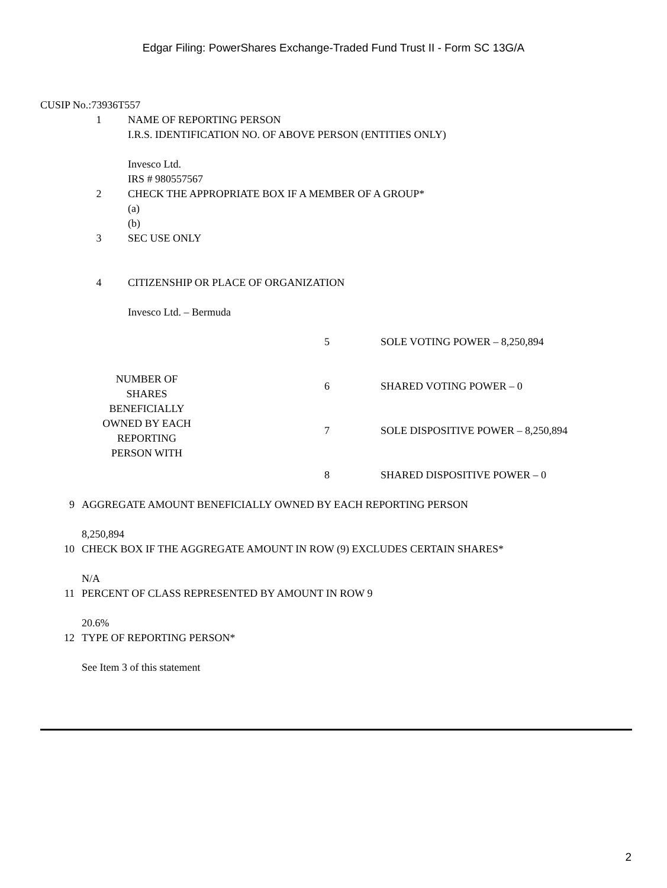Edgar Filing: PowerShares Exchange-Traded Fund Trust II - Form SC 13G/A
CUSIP No.:73936T557
| 1 | NAME OF REPORTING PERSON I.R.S. IDENTIFICATION NO. OF ABOVE PERSON (ENTITIES ONLY) Invesco Ltd. IRS # 980557567 |
| 2 | CHECK THE APPROPRIATE BOX IF A MEMBER OF A GROUP* (a) (b) |
| 3 | SEC USE ONLY |
| 4 | CITIZENSHIP OR PLACE OF ORGANIZATION Invesco Ltd. – Bermuda |
| NUMBER OF SHARES BENEFICIALLY OWNED BY EACH REPORTING PERSON WITH | | 5 | SOLE VOTING POWER – 8,250,894 |
| | | 6 | SHARED VOTING POWER – 0 |
| | | 7 | SOLE DISPOSITIVE POWER – 8,250,894 |
| | | 8 | SHARED DISPOSITIVE POWER – 0 |
| 9 | AGGREGATE AMOUNT BENEFICIALLY OWNED BY EACH REPORTING PERSON 8,250,894 |
| 10 | CHECK BOX IF THE AGGREGATE AMOUNT IN ROW (9) EXCLUDES CERTAIN SHARES* N/A |
| 11 | PERCENT OF CLASS REPRESENTED BY AMOUNT IN ROW 9 20.6% |
| 12 | TYPE OF REPORTING PERSON* See Item 3 of this statement |
2